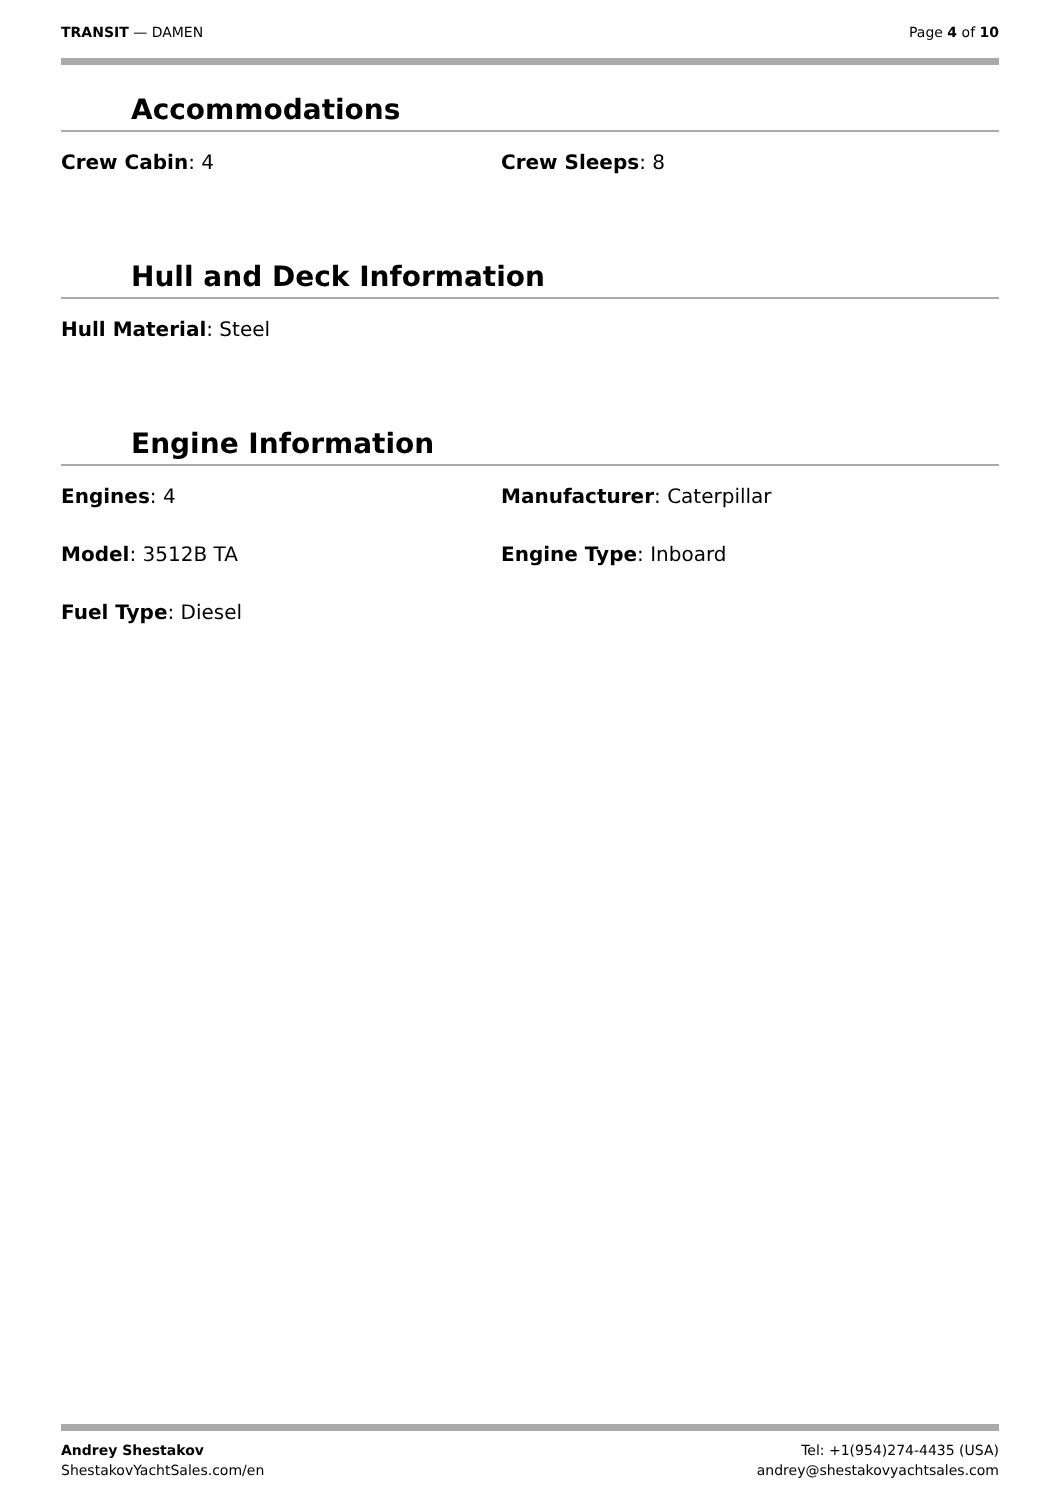TRANSIT — DAMEN Page 4 of 10
Accommodations
Crew Cabin: 4 Crew Sleeps: 8
Hull and Deck Information
Hull Material: Steel
Engine Information
Engines: 4 Manufacturer: Caterpillar
Model: 3512B TA Engine Type: Inboard
Fuel Type: Diesel
Andrey Shestakov
ShestakovYachtSales.com/en
Tel: +1(954)274-4435 (USA)
andrey@shestakovyachtsales.com